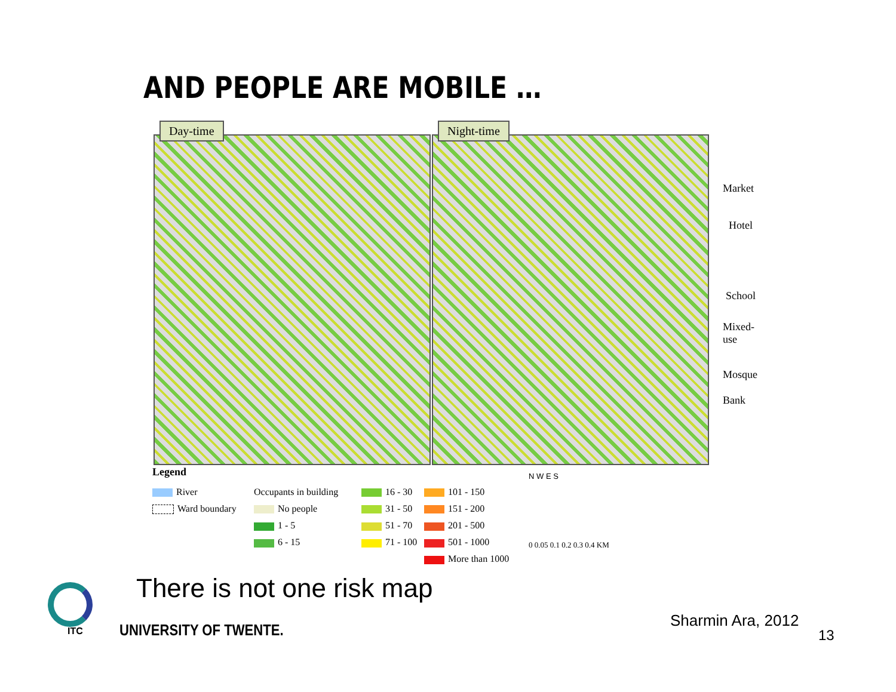AND PEOPLE ARE MOBILE …
Day-time Night-time
Market
Hotel
School
Mixed-
use
Mosque
Bank
Legend
River
Occupants in building
16 - 30
101 - 150
Ward boundary
No people
31 - 50
151 - 200
1 - 5
51 - 70
201 - 500
6 - 15
71 - 100
501 - 1000
More than 1000
N W E S
0 0.05 0.1 0.2 0.3 0.4 KM
There is not one risk map
ITC UNIVERSITY OF TWENTE.
Sharmin Ara, 2012
13